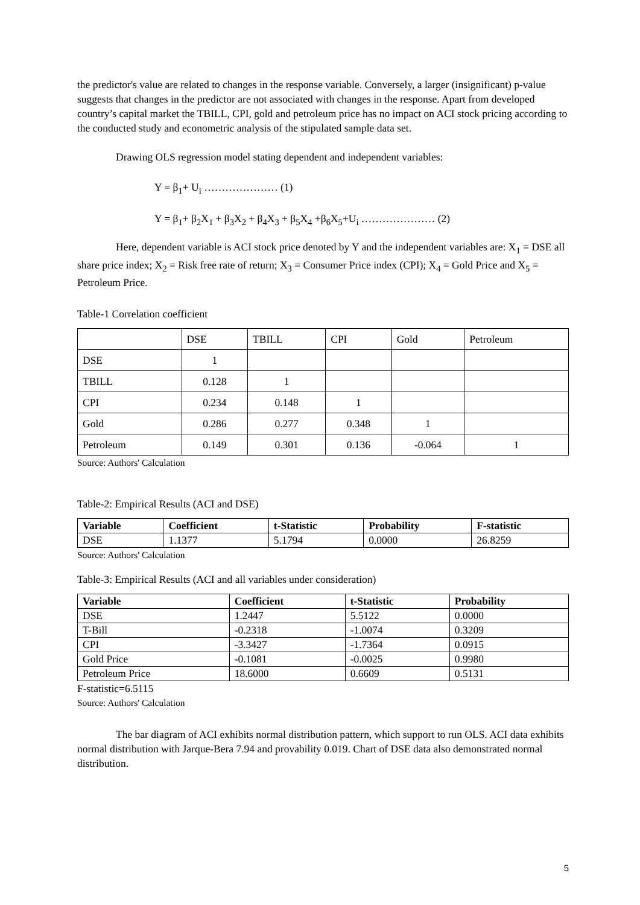the predictor's value are related to changes in the response variable. Conversely, a larger (insignificant) p-value suggests that changes in the predictor are not associated with changes in the response. Apart from developed country’s capital market the TBILL, CPI, gold and petroleum price has no impact on ACI stock pricing according to the conducted study and econometric analysis of the stipulated sample data set.
Drawing OLS regression model stating dependent and independent variables:
Y = β<sub>1</sub>+ U<sub>i</sub> ………………… (1)
Y = β<sub>1</sub>+ β<sub>2</sub>X<sub>1</sub> + β<sub>3</sub>X<sub>2</sub> + β<sub>4</sub>X<sub>3</sub> + β<sub>5</sub>X<sub>4</sub> +β<sub>6</sub>X<sub>5</sub>+U<sub>i</sub> ………………… (2)
Here, dependent variable is ACI stock price denoted by Y and the independent variables are: X<sub>1</sub> = DSE all share price index; X<sub>2</sub> = Risk free rate of return; X<sub>3</sub> = Consumer Price index (CPI); X<sub>4</sub> = Gold Price and X<sub>5</sub> = Petroleum Price.
Table-1 Correlation coefficient
| | DSE | TBILL | CPI | Gold | Petroleum |
| DSE | 1 | | | | |
| TBILL | 0.128 | 1 | | | |
| CPI | 0.234 | 0.148 | 1 | | |
| Gold | 0.286 | 0.277 | 0.348 | 1 | |
| Petroleum | 0.149 | 0.301 | 0.136 | -0.064 | 1 |
Source: Authors' Calculation
Table-2: Empirical Results (ACI and DSE)
| Variable | Coefficient | t-Statistic | Probability | F-statistic |
| --- | --- | --- | --- | --- |
| DSE | 1.1377 | 5.1794 | 0.0000 | 26.8259 |
Source: Authors' Calculation
Table-3: Empirical Results (ACI and all variables under consideration)
| Variable | Coefficient | t-Statistic | Probability |
| --- | --- | --- | --- |
| DSE | 1.2447 | 5.5122 | 0.0000 |
| T-Bill | -0.2318 | -1.0074 | 0.3209 |
| CPI | -3.3427 | -1.7364 | 0.0915 |
| Gold Price | -0.1081 | -0.0025 | 0.9980 |
| Petroleum Price | 18.6000 | 0.6609 | 0.5131 |
F-statistic=6.5115
Source: Authors' Calculation
The bar diagram of ACI exhibits normal distribution pattern, which support to run OLS. ACI data exhibits normal distribution with Jarque-Bera 7.94 and provability 0.019. Chart of DSE data also demonstrated normal distribution.
5